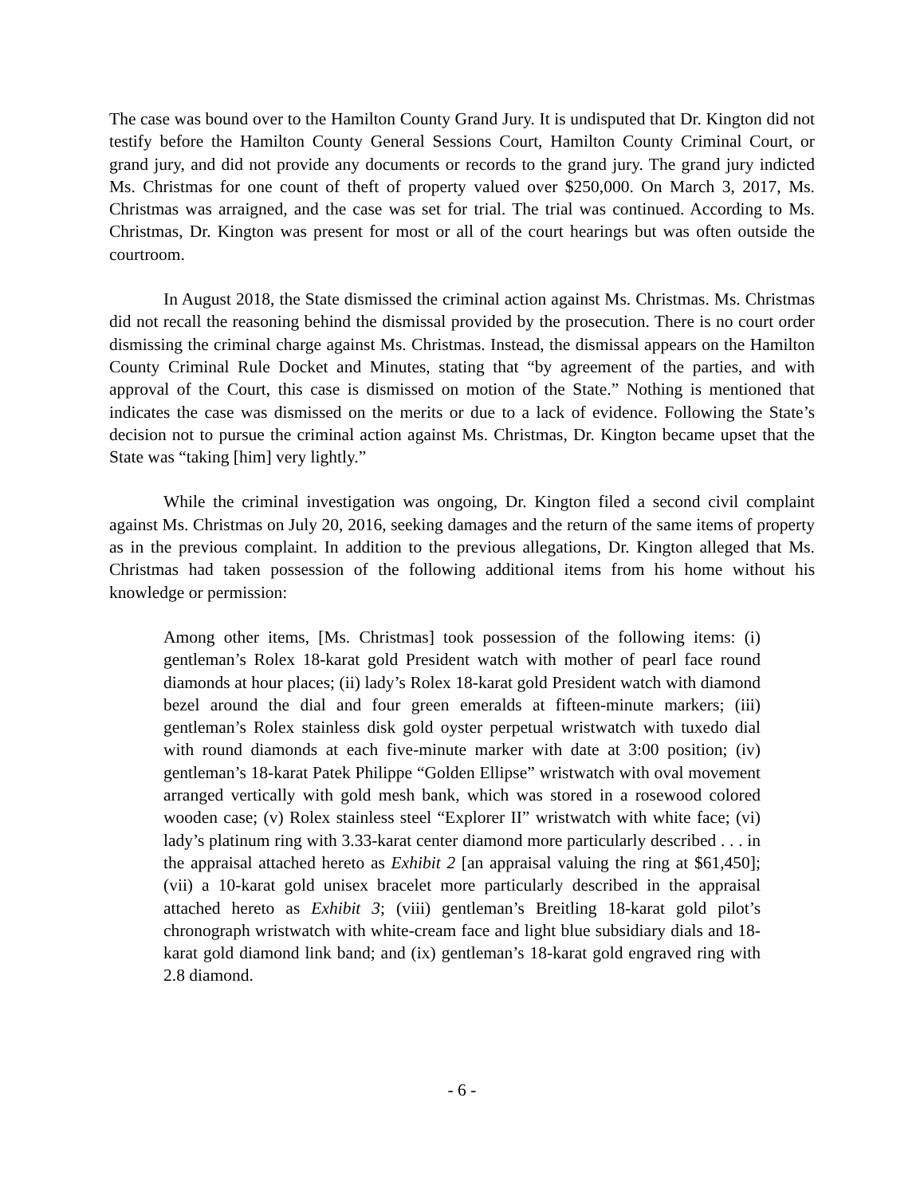The case was bound over to the Hamilton County Grand Jury. It is undisputed that Dr. Kington did not testify before the Hamilton County General Sessions Court, Hamilton County Criminal Court, or grand jury, and did not provide any documents or records to the grand jury. The grand jury indicted Ms. Christmas for one count of theft of property valued over $250,000. On March 3, 2017, Ms. Christmas was arraigned, and the case was set for trial. The trial was continued. According to Ms. Christmas, Dr. Kington was present for most or all of the court hearings but was often outside the courtroom.
In August 2018, the State dismissed the criminal action against Ms. Christmas. Ms. Christmas did not recall the reasoning behind the dismissal provided by the prosecution. There is no court order dismissing the criminal charge against Ms. Christmas. Instead, the dismissal appears on the Hamilton County Criminal Rule Docket and Minutes, stating that “by agreement of the parties, and with approval of the Court, this case is dismissed on motion of the State.” Nothing is mentioned that indicates the case was dismissed on the merits or due to a lack of evidence. Following the State’s decision not to pursue the criminal action against Ms. Christmas, Dr. Kington became upset that the State was “taking [him] very lightly.”
While the criminal investigation was ongoing, Dr. Kington filed a second civil complaint against Ms. Christmas on July 20, 2016, seeking damages and the return of the same items of property as in the previous complaint. In addition to the previous allegations, Dr. Kington alleged that Ms. Christmas had taken possession of the following additional items from his home without his knowledge or permission:
Among other items, [Ms. Christmas] took possession of the following items: (i) gentleman’s Rolex 18-karat gold President watch with mother of pearl face round diamonds at hour places; (ii) lady’s Rolex 18-karat gold President watch with diamond bezel around the dial and four green emeralds at fifteen-minute markers; (iii) gentleman’s Rolex stainless disk gold oyster perpetual wristwatch with tuxedo dial with round diamonds at each five-minute marker with date at 3:00 position; (iv) gentleman’s 18-karat Patek Philippe “Golden Ellipse” wristwatch with oval movement arranged vertically with gold mesh bank, which was stored in a rosewood colored wooden case; (v) Rolex stainless steel “Explorer II” wristwatch with white face; (vi) lady’s platinum ring with 3.33-karat center diamond more particularly described . . . in the appraisal attached hereto as Exhibit 2 [an appraisal valuing the ring at $61,450]; (vii) a 10-karat gold unisex bracelet more particularly described in the appraisal attached hereto as Exhibit 3; (viii) gentleman’s Breitling 18-karat gold pilot’s chronograph wristwatch with white-cream face and light blue subsidiary dials and 18-karat gold diamond link band; and (ix) gentleman’s 18-karat gold engraved ring with 2.8 diamond.
- 6 -